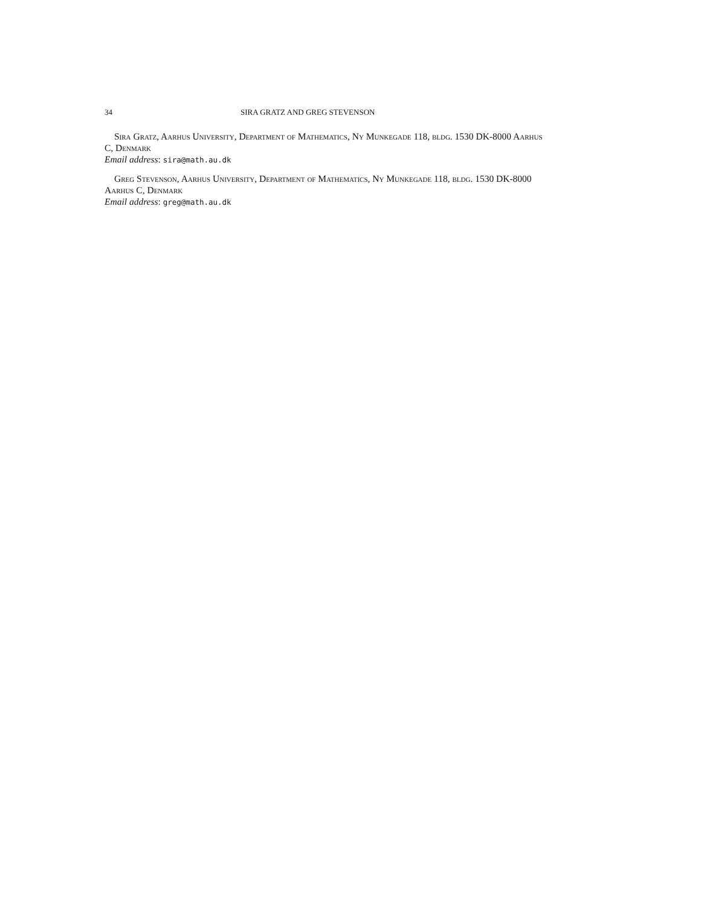34 SIRA GRATZ AND GREG STEVENSON
Sira Gratz, Aarhus University, Department of Mathematics, Ny Munkegade 118, bldg. 1530 DK-8000 Aarhus C, Denmark
Email address: sira@math.au.dk
Greg Stevenson, Aarhus University, Department of Mathematics, Ny Munkegade 118, bldg. 1530 DK-8000 Aarhus C, Denmark
Email address: greg@math.au.dk